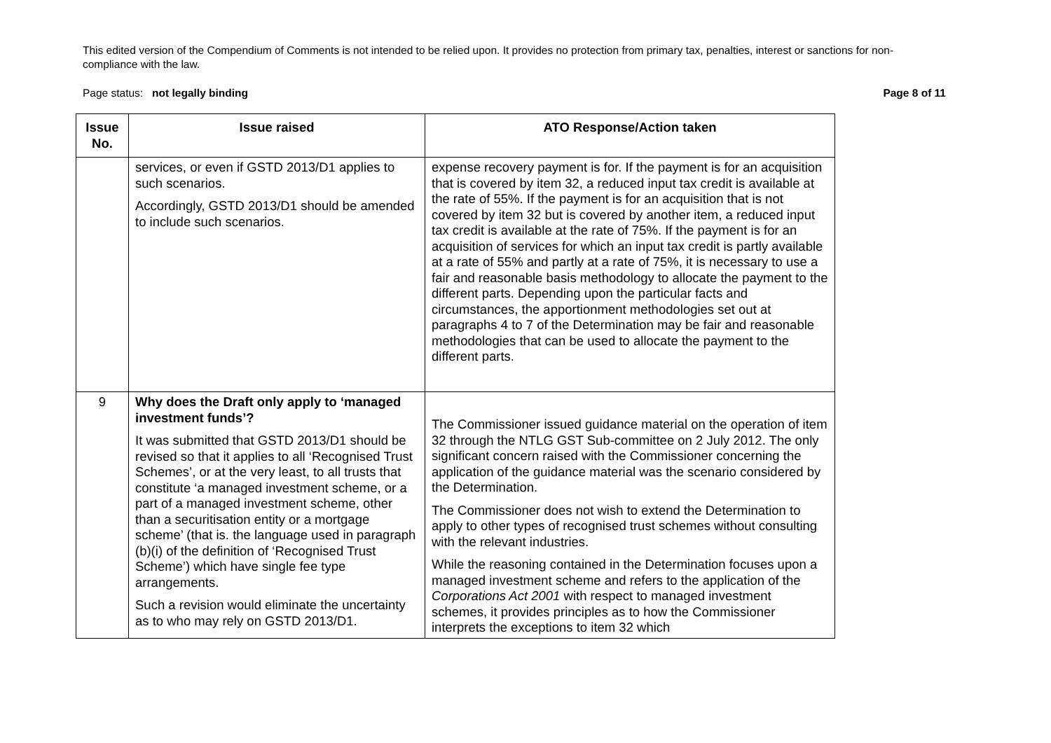This edited version of the Compendium of Comments is not intended to be relied upon. It provides no protection from primary tax, penalties, interest or sanctions for non-compliance with the law.
Page status: not legally binding Page 8 of 11
| Issue No. | Issue raised | ATO Response/Action taken |
| --- | --- | --- |
| | services, or even if GSTD 2013/D1 applies to such scenarios. Accordingly, GSTD 2013/D1 should be amended to include such scenarios. | expense recovery payment is for. If the payment is for an acquisition that is covered by item 32, a reduced input tax credit is available at the rate of 55%. If the payment is for an acquisition that is not covered by item 32 but is covered by another item, a reduced input tax credit is available at the rate of 75%. If the payment is for an acquisition of services for which an input tax credit is partly available at a rate of 55% and partly at a rate of 75%, it is necessary to use a fair and reasonable basis methodology to allocate the payment to the different parts. Depending upon the particular facts and circumstances, the apportionment methodologies set out at paragraphs 4 to 7 of the Determination may be fair and reasonable methodologies that can be used to allocate the payment to the different parts. |
| 9 | Why does the Draft only apply to ‘managed investment funds’? It was submitted that GSTD 2013/D1 should be revised so that it applies to all ‘Recognised Trust Schemes’, or at the very least, to all trusts that constitute ‘a managed investment scheme, or a part of a managed investment scheme, other than a securitisation entity or a mortgage scheme’ (that is. the language used in paragraph (b)(i) of the definition of ‘Recognised Trust Scheme’) which have single fee type arrangements. Such a revision would eliminate the uncertainty as to who may rely on GSTD 2013/D1. | The Commissioner issued guidance material on the operation of item 32 through the NTLG GST Sub-committee on 2 July 2012. The only significant concern raised with the Commissioner concerning the application of the guidance material was the scenario considered by the Determination. The Commissioner does not wish to extend the Determination to apply to other types of recognised trust schemes without consulting with the relevant industries. While the reasoning contained in the Determination focuses upon a managed investment scheme and refers to the application of the Corporations Act 2001 with respect to managed investment schemes, it provides principles as to how the Commissioner interprets the exceptions to item 32 which |